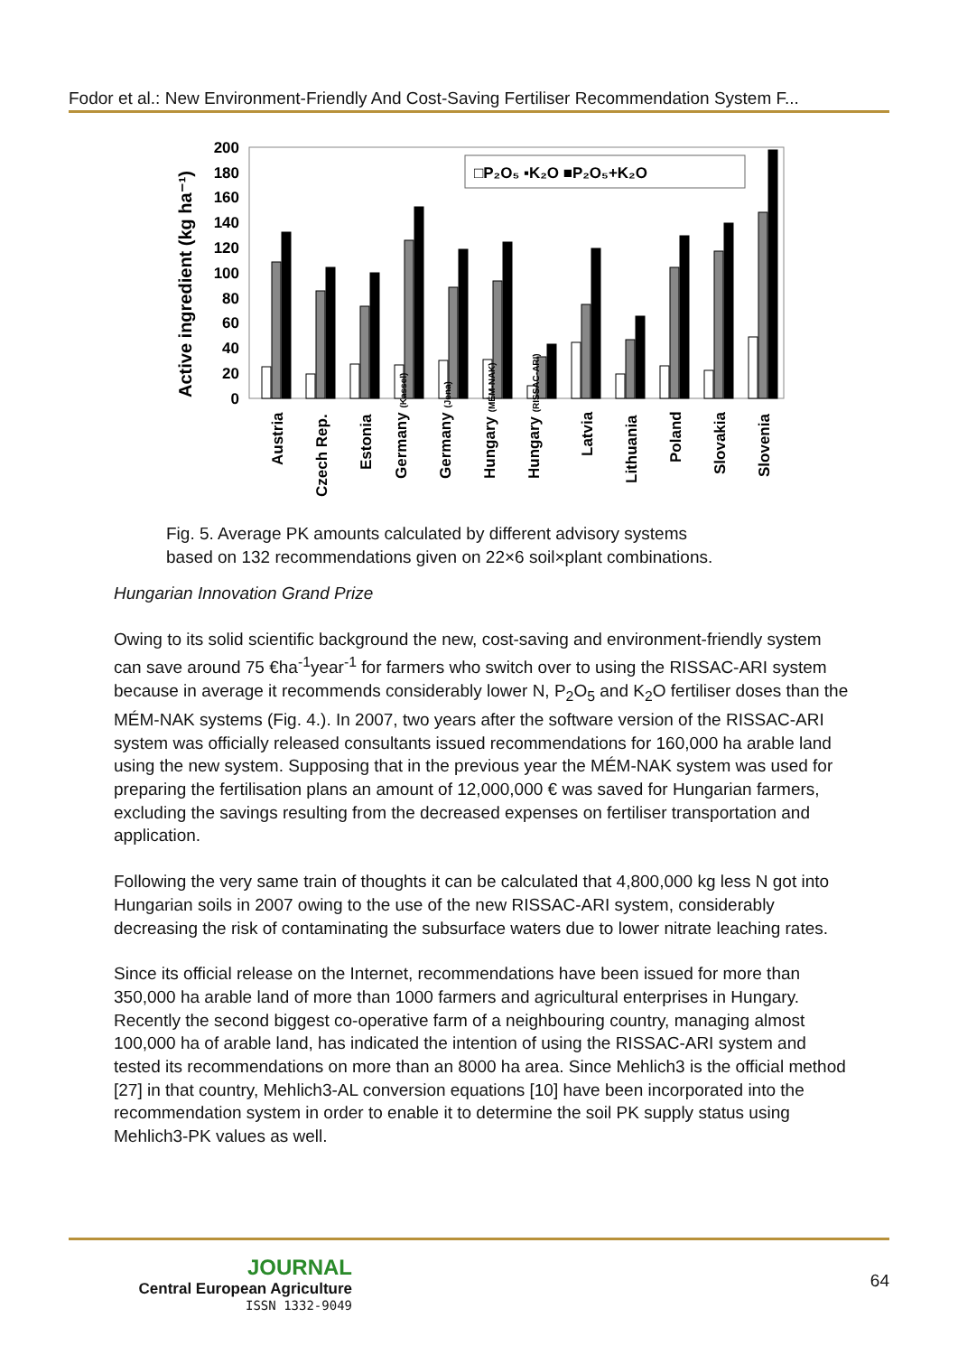Fodor et al.: New Environment-Friendly And Cost-Saving Fertiliser Recommendation System F...
Active ingredient (kg ha⁻¹)
200
180
160
140
120
100
80
60
40
20
0
□P₂O₅ ▪K₂O ■P₂O₅+K₂O
Austria
Czech Rep.
Estonia
Germany (Kassel)
Germany (Jena)
Hungary (MÉM-NAK)
Hungary (RISSAC-ARI)
Latvia
Lithuania
Poland
Slovakia
Slovenia
Fig. 5. Average PK amounts calculated by different advisory systems
based on 132 recommendations given on 22×6 soil×plant combinations.
Hungarian Innovation Grand Prize
Owing to its solid scientific background the new, cost-saving and environment-friendly system can save around 75 €ha<sup>-1</sup>year<sup>-1</sup> for farmers who switch over to using the RISSAC-ARI system because in average it recommends considerably lower N, P<sub>2</sub>O<sub>5</sub> and K<sub>2</sub>O fertiliser doses than the MÉM-NAK systems (Fig. 4.). In 2007, two years after the software version of the RISSAC-ARI system was officially released consultants issued recommendations for 160,000 ha arable land using the new system. Supposing that in the previous year the MÉM-NAK system was used for preparing the fertilisation plans an amount of 12,000,000 € was saved for Hungarian farmers, excluding the savings resulting from the decreased expenses on fertiliser transportation and application.
Following the very same train of thoughts it can be calculated that 4,800,000 kg less N got into Hungarian soils in 2007 owing to the use of the new RISSAC-ARI system, considerably decreasing the risk of contaminating the subsurface waters due to lower nitrate leaching rates.
Since its official release on the Internet, recommendations have been issued for more than 350,000 ha arable land of more than 1000 farmers and agricultural enterprises in Hungary. Recently the second biggest co-operative farm of a neighbouring country, managing almost 100,000 ha of arable land, has indicated the intention of using the RISSAC-ARI system and tested its recommendations on more than an 8000 ha area. Since Mehlich3 is the official method [27] in that country, Mehlich3-AL conversion equations [10] have been incorporated into the recommendation system in order to enable it to determine the soil PK supply status using Mehlich3-PK values as well.
JOURNAL
Central European Agriculture
ISSN 1332-9049
64